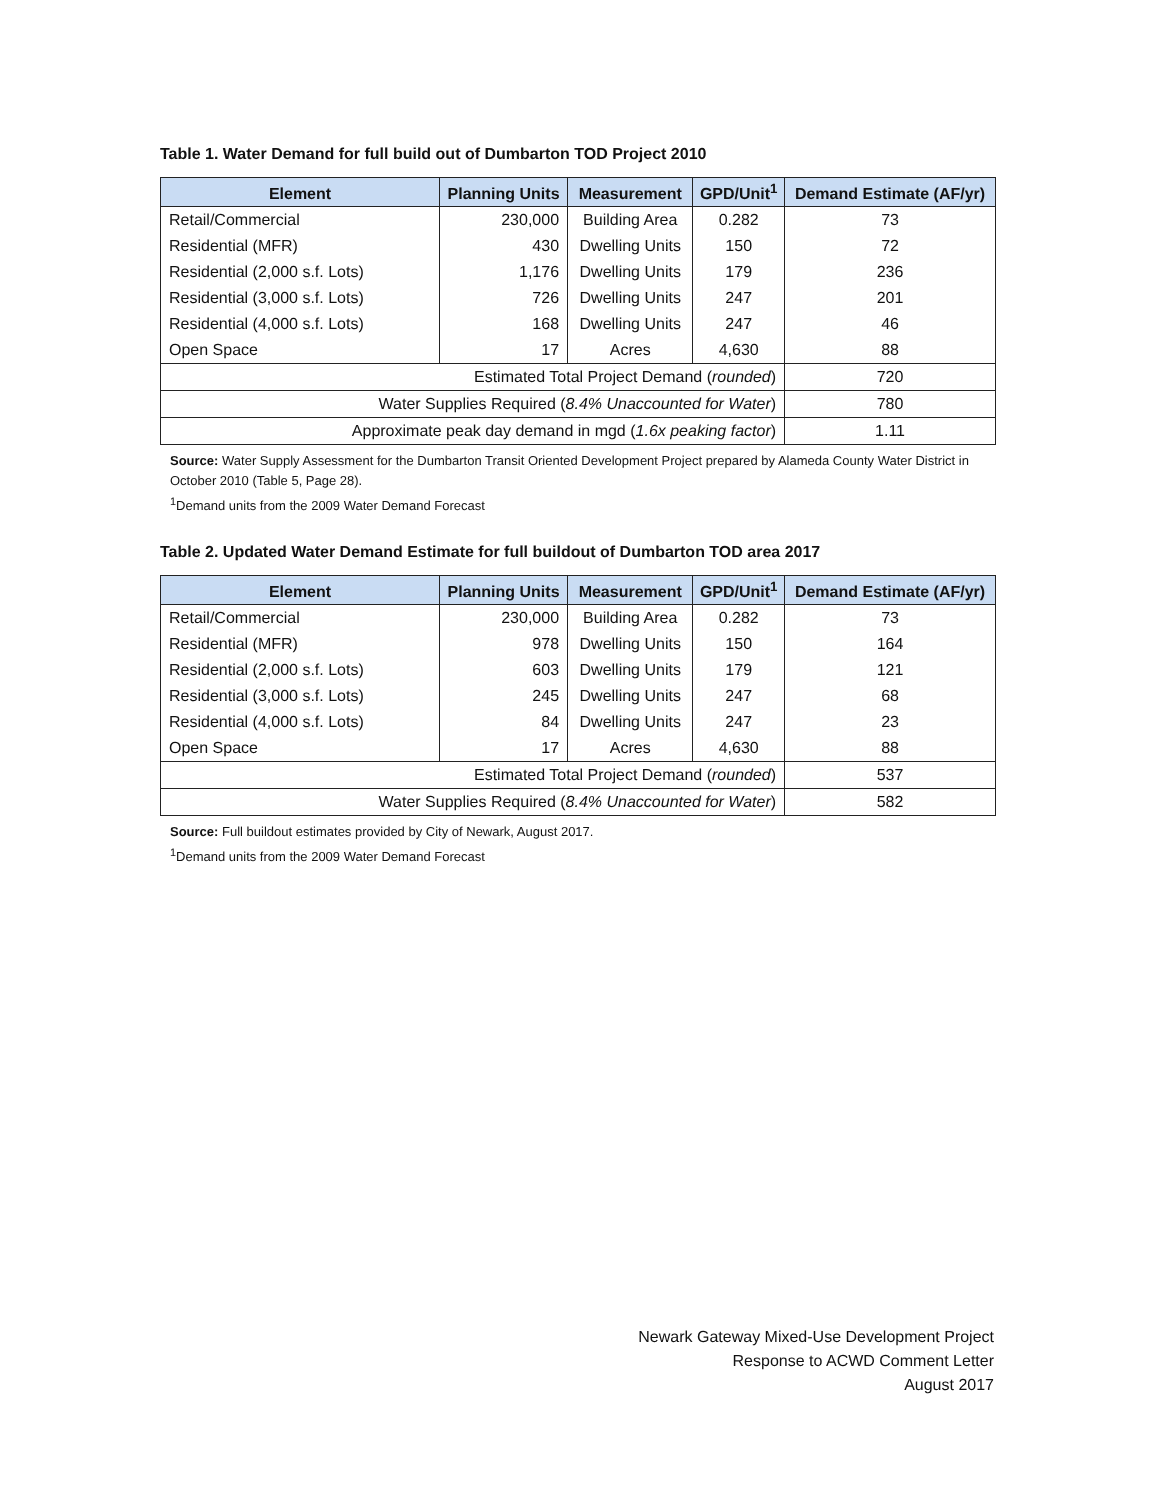Table 1. Water Demand for full build out of Dumbarton TOD Project 2010
| Element | Planning Units | Measurement | GPD/Unit<sup>1</sup> | Demand Estimate (AF/yr) |
| --- | --- | --- | --- | --- |
| Retail/Commercial | 230,000 | Building Area | 0.282 | 73 |
| Residential (MFR) | 430 | Dwelling Units | 150 | 72 |
| Residential (2,000 s.f. Lots) | 1,176 | Dwelling Units | 179 | 236 |
| Residential (3,000 s.f. Lots) | 726 | Dwelling Units | 247 | 201 |
| Residential (4,000 s.f. Lots) | 168 | Dwelling Units | 247 | 46 |
| Open Space | 17 | Acres | 4,630 | 88 |
| Estimated Total Project Demand ( rounded ) | | | | 720 |
| Water Supplies Required ( 8.4% Unaccounted for Water ) | | | | 780 |
| Approximate peak day demand in mgd ( 1.6x peaking factor ) | | | | 1.11 |
Source: Water Supply Assessment for the Dumbarton Transit Oriented Development Project prepared by Alameda County Water District in October 2010 (Table 5, Page 28).
<sup>1</sup> Demand units from the 2009 Water Demand Forecast
Table 2. Updated Water Demand Estimate for full buildout of Dumbarton TOD area 2017
| Element | Planning Units | Measurement | GPD/Unit<sup>1</sup> | Demand Estimate (AF/yr) |
| --- | --- | --- | --- | --- |
| Retail/Commercial | 230,000 | Building Area | 0.282 | 73 |
| Residential (MFR) | 978 | Dwelling Units | 150 | 164 |
| Residential (2,000 s.f. Lots) | 603 | Dwelling Units | 179 | 121 |
| Residential (3,000 s.f. Lots) | 245 | Dwelling Units | 247 | 68 |
| Residential (4,000 s.f. Lots) | 84 | Dwelling Units | 247 | 23 |
| Open Space | 17 | Acres | 4,630 | 88 |
| Estimated Total Project Demand ( rounded ) | | | | 537 |
| Water Supplies Required ( 8.4% Unaccounted for Water ) | | | | 582 |
Source: Full buildout estimates provided by City of Newark, August 2017.
<sup>1</sup> Demand units from the 2009 Water Demand Forecast
Newark Gateway Mixed-Use Development Project
Response to ACWD Comment Letter
August 2017